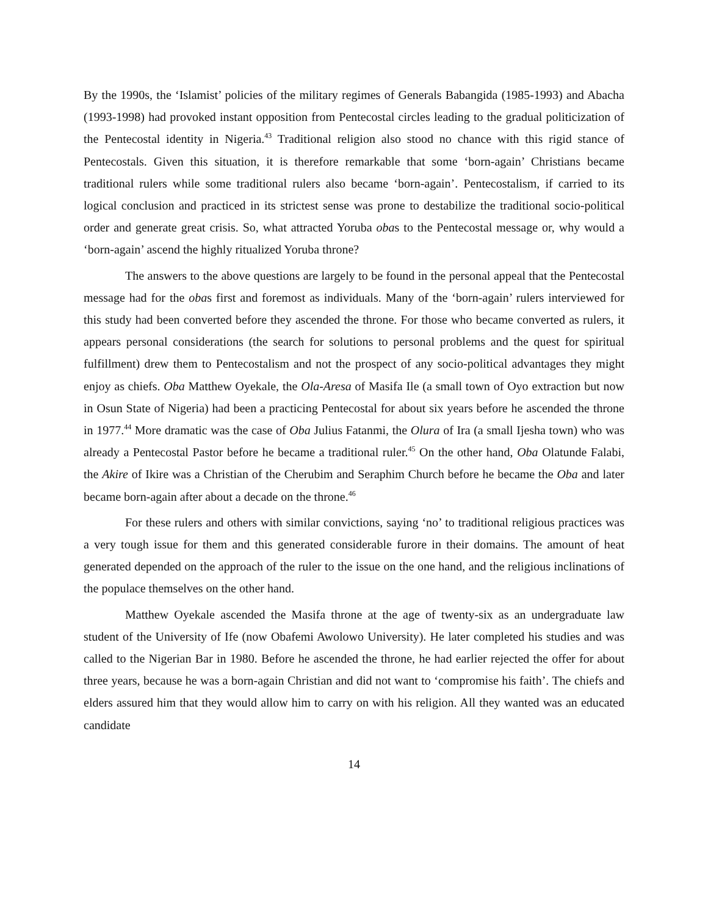By the 1990s, the ‘Islamist’ policies of the military regimes of Generals Babangida (1985-1993) and Abacha (1993-1998) had provoked instant opposition from Pentecostal circles leading to the gradual politicization of the Pentecostal identity in Nigeria.<sup>43</sup> Traditional religion also stood no chance with this rigid stance of Pentecostals. Given this situation, it is therefore remarkable that some ‘born-again’ Christians became traditional rulers while some traditional rulers also became ‘born-again’. Pentecostalism, if carried to its logical conclusion and practiced in its strictest sense was prone to destabilize the traditional socio-political order and generate great crisis. So, what attracted Yoruba obas to the Pentecostal message or, why would a ‘born-again’ ascend the highly ritualized Yoruba throne?
The answers to the above questions are largely to be found in the personal appeal that the Pentecostal message had for the obas first and foremost as individuals. Many of the ‘born-again’ rulers interviewed for this study had been converted before they ascended the throne. For those who became converted as rulers, it appears personal considerations (the search for solutions to personal problems and the quest for spiritual fulfillment) drew them to Pentecostalism and not the prospect of any socio-political advantages they might enjoy as chiefs. Oba Matthew Oyekale, the Ola-Aresa of Masifa Ile (a small town of Oyo extraction but now in Osun State of Nigeria) had been a practicing Pentecostal for about six years before he ascended the throne in 1977.<sup>44</sup> More dramatic was the case of Oba Julius Fatanmi, the Olura of Ira (a small Ijesha town) who was already a Pentecostal Pastor before he became a traditional ruler.<sup>45</sup> On the other hand, Oba Olatunde Falabi, the Akire of Ikire was a Christian of the Cherubim and Seraphim Church before he became the Oba and later became born-again after about a decade on the throne.<sup>46</sup>
For these rulers and others with similar convictions, saying ‘no’ to traditional religious practices was a very tough issue for them and this generated considerable furore in their domains. The amount of heat generated depended on the approach of the ruler to the issue on the one hand, and the religious inclinations of the populace themselves on the other hand.
Matthew Oyekale ascended the Masifa throne at the age of twenty-six as an undergraduate law student of the University of Ife (now Obafemi Awolowo University). He later completed his studies and was called to the Nigerian Bar in 1980. Before he ascended the throne, he had earlier rejected the offer for about three years, because he was a born-again Christian and did not want to ‘compromise his faith’. The chiefs and elders assured him that they would allow him to carry on with his religion. All they wanted was an educated candidate
14